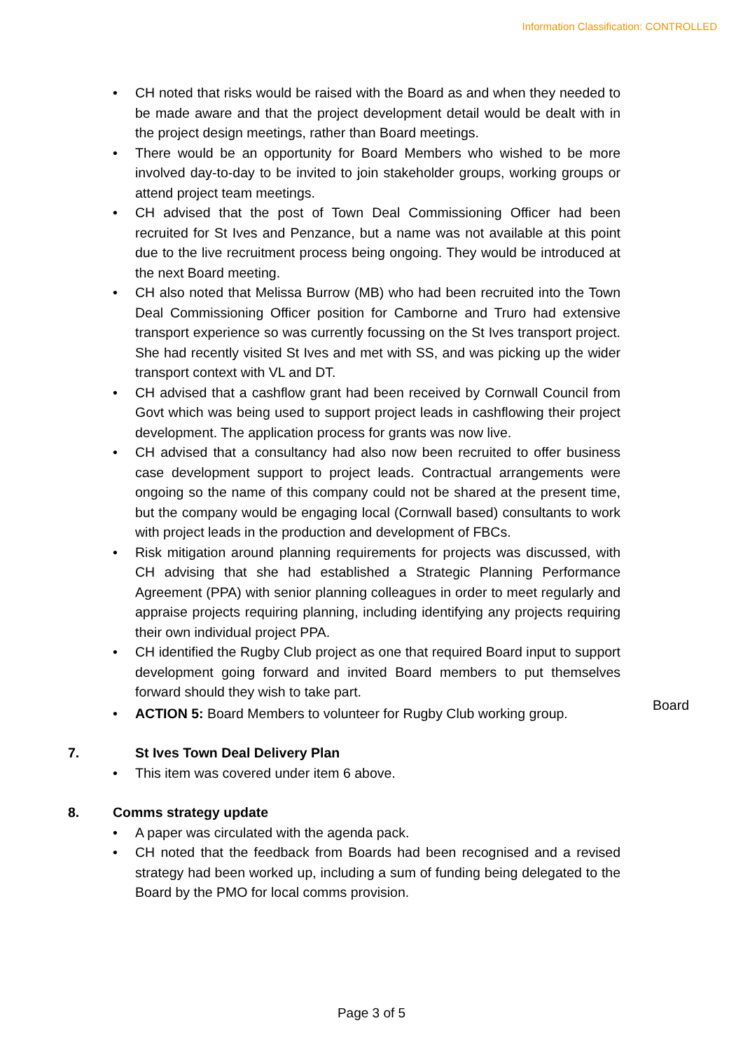Information Classification: CONTROLLED
• CH noted that risks would be raised with the Board as and when they needed to be made aware and that the project development detail would be dealt with in the project design meetings, rather than Board meetings.
• There would be an opportunity for Board Members who wished to be more involved day-to-day to be invited to join stakeholder groups, working groups or attend project team meetings.
• CH advised that the post of Town Deal Commissioning Officer had been recruited for St Ives and Penzance, but a name was not available at this point due to the live recruitment process being ongoing. They would be introduced at the next Board meeting.
• CH also noted that Melissa Burrow (MB) who had been recruited into the Town Deal Commissioning Officer position for Camborne and Truro had extensive transport experience so was currently focussing on the St Ives transport project. She had recently visited St Ives and met with SS, and was picking up the wider transport context with VL and DT.
• CH advised that a cashflow grant had been received by Cornwall Council from Govt which was being used to support project leads in cashflowing their project development. The application process for grants was now live.
• CH advised that a consultancy had also now been recruited to offer business case development support to project leads. Contractual arrangements were ongoing so the name of this company could not be shared at the present time, but the company would be engaging local (Cornwall based) consultants to work with project leads in the production and development of FBCs.
• Risk mitigation around planning requirements for projects was discussed, with CH advising that she had established a Strategic Planning Performance Agreement (PPA) with senior planning colleagues in order to meet regularly and appraise projects requiring planning, including identifying any projects requiring their own individual project PPA.
• CH identified the Rugby Club project as one that required Board input to support development going forward and invited Board members to put themselves forward should they wish to take part.
• ACTION 5: Board Members to volunteer for Rugby Club working group.
Board
7. St Ives Town Deal Delivery Plan
• This item was covered under item 6 above.
8. Comms strategy update
• A paper was circulated with the agenda pack.
• CH noted that the feedback from Boards had been recognised and a revised strategy had been worked up, including a sum of funding being delegated to the Board by the PMO for local comms provision.
Page 3 of 5